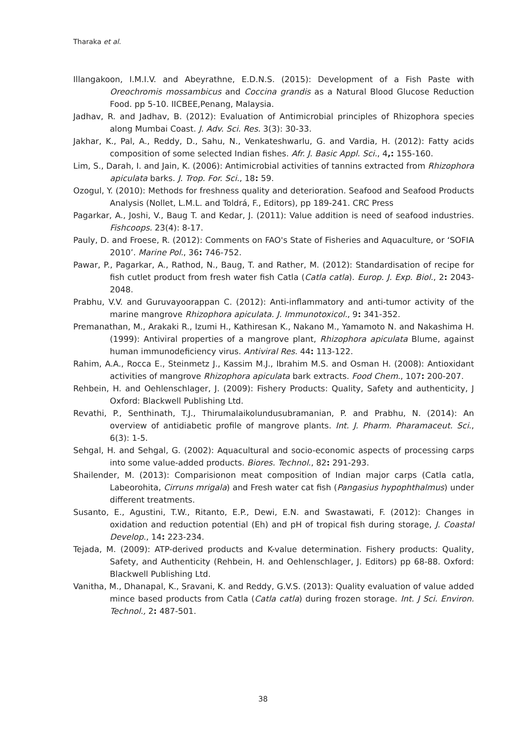Tharaka et al.
Illangakoon, I.M.I.V. and Abeyrathne, E.D.N.S. (2015): Development of a Fish Paste with Oreochromis mossambicus and Coccina grandis as a Natural Blood Glucose Reduction Food. pp 5-10. IICBEE,Penang, Malaysia.
Jadhav, R. and Jadhav, B. (2012): Evaluation of Antimicrobial principles of Rhizophora species along Mumbai Coast. J. Adv. Sci. Res. 3(3): 30-33.
Jakhar, K., Pal, A., Reddy, D., Sahu, N., Venkateshwarlu, G. and Vardia, H. (2012): Fatty acids composition of some selected Indian fishes. Afr. J. Basic Appl. Sci., 4,: 155-160.
Lim, S., Darah, I. and Jain, K. (2006): Antimicrobial activities of tannins extracted from Rhizophora apiculata barks. J. Trop. For. Sci., 18: 59.
Ozogul, Y. (2010): Methods for freshness quality and deterioration. Seafood and Seafood Products Analysis (Nollet, L.M.L. and Toldrá, F., Editors), pp 189-241. CRC Press
Pagarkar, A., Joshi, V., Baug T. and Kedar, J. (2011): Value addition is need of seafood industries. Fishcoops. 23(4): 8-17.
Pauly, D. and Froese, R. (2012): Comments on FAO's State of Fisheries and Aquaculture, or ‘SOFIA 2010’. Marine Pol., 36: 746-752.
Pawar, P., Pagarkar, A., Rathod, N., Baug, T. and Rather, M. (2012): Standardisation of recipe for fish cutlet product from fresh water fish Catla (Catla catla). Europ. J. Exp. Biol., 2: 2043-2048.
Prabhu, V.V. and Guruvayoorappan C. (2012): Anti-inflammatory and anti-tumor activity of the marine mangrove Rhizophora apiculata. J. Immunotoxicol., 9: 341-352.
Premanathan, M., Arakaki R., Izumi H., Kathiresan K., Nakano M., Yamamoto N. and Nakashima H. (1999): Antiviral properties of a mangrove plant, Rhizophora apiculata Blume, against human immunodeficiency virus. Antiviral Res. 44: 113-122.
Rahim, A.A., Rocca E., Steinmetz J., Kassim M.J., Ibrahim M.S. and Osman H. (2008): Antioxidant activities of mangrove Rhizophora apiculata bark extracts. Food Chem., 107: 200-207.
Rehbein, H. and Oehlenschlager, J. (2009): Fishery Products: Quality, Safety and authenticity, J Oxford: Blackwell Publishing Ltd.
Revathi, P., Senthinath, T.J., Thirumalaikolundusubramanian, P. and Prabhu, N. (2014): An overview of antidiabetic profile of mangrove plants. Int. J. Pharm. Pharamaceut. Sci., 6(3): 1-5.
Sehgal, H. and Sehgal, G. (2002): Aquacultural and socio-economic aspects of processing carps into some value-added products. Biores. Technol., 82: 291-293.
Shailender, M. (2013): Comparisionon meat composition of Indian major carps (Catla catla, Labeorohita, Cirruns mrigala) and Fresh water cat fish (Pangasius hypophthalmus) under different treatments.
Susanto, E., Agustini, T.W., Ritanto, E.P., Dewi, E.N. and Swastawati, F. (2012): Changes in oxidation and reduction potential (Eh) and pH of tropical fish during storage, J. Coastal Develop., 14: 223-234.
Tejada, M. (2009): ATP-derived products and K-value determination. Fishery products: Quality, Safety, and Authenticity (Rehbein, H. and Oehlenschlager, J. Editors) pp 68-88. Oxford: Blackwell Publishing Ltd.
Vanitha, M., Dhanapal, K., Sravani, K. and Reddy, G.V.S. (2013): Quality evaluation of value added mince based products from Catla (Catla catla) during frozen storage. Int. J Sci. Environ. Technol., 2: 487-501.
38